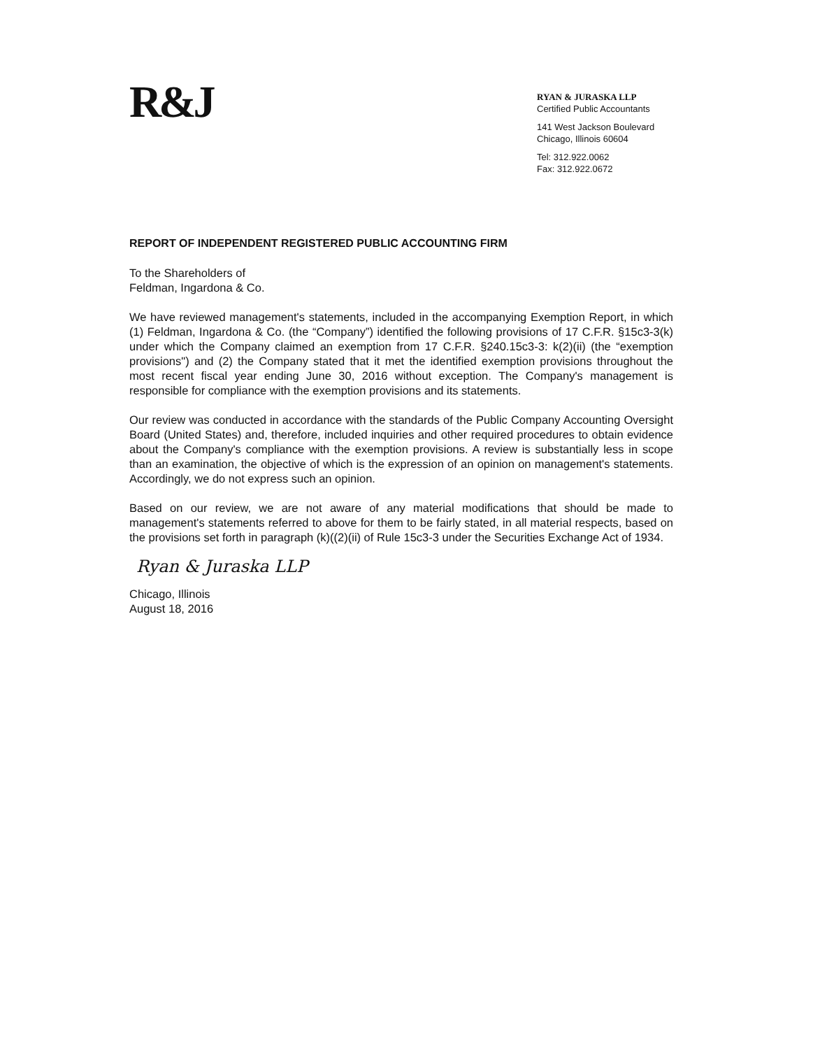R&J
RYAN & JURASKA LLP
Certified Public Accountants
141 West Jackson Boulevard
Chicago, Illinois 60604
Tel: 312.922.0062
Fax: 312.922.0672
REPORT OF INDEPENDENT REGISTERED PUBLIC ACCOUNTING FIRM
To the Shareholders of
Feldman, Ingardona & Co.
We have reviewed management's statements, included in the accompanying Exemption Report, in which (1) Feldman, Ingardona & Co. (the “Company”) identified the following provisions of 17 C.F.R. §15c3-3(k) under which the Company claimed an exemption from 17 C.F.R. §240.15c3-3: k(2)(ii) (the “exemption provisions") and (2) the Company stated that it met the identified exemption provisions throughout the most recent fiscal year ending June 30, 2016 without exception. The Company's management is responsible for compliance with the exemption provisions and its statements.
Our review was conducted in accordance with the standards of the Public Company Accounting Oversight Board (United States) and, therefore, included inquiries and other required procedures to obtain evidence about the Company's compliance with the exemption provisions. A review is substantially less in scope than an examination, the objective of which is the expression of an opinion on management's statements. Accordingly, we do not express such an opinion.
Based on our review, we are not aware of any material modifications that should be made to management's statements referred to above for them to be fairly stated, in all material respects, based on the provisions set forth in paragraph (k)((2)(ii) of Rule 15c3-3 under the Securities Exchange Act of 1934.
Ryan & Juraska LLP
Chicago, Illinois
August 18, 2016